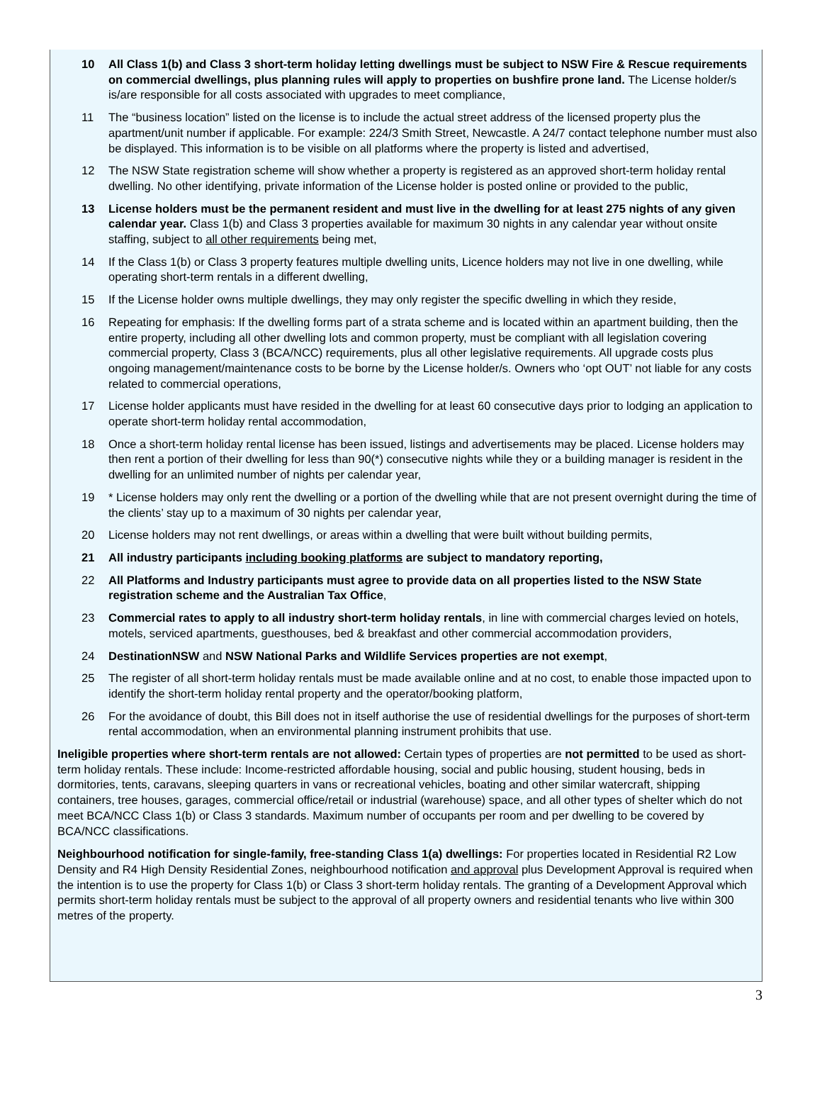10 All Class 1(b) and Class 3 short-term holiday letting dwellings must be subject to NSW Fire & Rescue requirements on commercial dwellings, plus planning rules will apply to properties on bushfire prone land. The License holder/s is/are responsible for all costs associated with upgrades to meet compliance,
11 The “business location” listed on the license is to include the actual street address of the licensed property plus the apartment/unit number if applicable. For example: 224/3 Smith Street, Newcastle. A 24/7 contact telephone number must also be displayed. This information is to be visible on all platforms where the property is listed and advertised,
12 The NSW State registration scheme will show whether a property is registered as an approved short-term holiday rental dwelling. No other identifying, private information of the License holder is posted online or provided to the public,
13 License holders must be the permanent resident and must live in the dwelling for at least 275 nights of any given calendar year. Class 1(b) and Class 3 properties available for maximum 30 nights in any calendar year without onsite staffing, subject to all other requirements being met,
14 If the Class 1(b) or Class 3 property features multiple dwelling units, Licence holders may not live in one dwelling, while operating short-term rentals in a different dwelling,
15 If the License holder owns multiple dwellings, they may only register the specific dwelling in which they reside,
16 Repeating for emphasis: If the dwelling forms part of a strata scheme and is located within an apartment building, then the entire property, including all other dwelling lots and common property, must be compliant with all legislation covering commercial property, Class 3 (BCA/NCC) requirements, plus all other legislative requirements. All upgrade costs plus ongoing management/maintenance costs to be borne by the License holder/s. Owners who ‘opt OUT’ not liable for any costs related to commercial operations,
17 License holder applicants must have resided in the dwelling for at least 60 consecutive days prior to lodging an application to operate short-term holiday rental accommodation,
18 Once a short-term holiday rental license has been issued, listings and advertisements may be placed. License holders may then rent a portion of their dwelling for less than 90(*) consecutive nights while they or a building manager is resident in the dwelling for an unlimited number of nights per calendar year,
19 * License holders may only rent the dwelling or a portion of the dwelling while that are not present overnight during the time of the clients’ stay up to a maximum of 30 nights per calendar year,
20 License holders may not rent dwellings, or areas within a dwelling that were built without building permits,
21 All industry participants including booking platforms are subject to mandatory reporting,
22 All Platforms and Industry participants must agree to provide data on all properties listed to the NSW State registration scheme and the Australian Tax Office,
23 Commercial rates to apply to all industry short-term holiday rentals, in line with commercial charges levied on hotels, motels, serviced apartments, guesthouses, bed & breakfast and other commercial accommodation providers,
24 DestinationNSW and NSW National Parks and Wildlife Services properties are not exempt,
25 The register of all short-term holiday rentals must be made available online and at no cost, to enable those impacted upon to identify the short-term holiday rental property and the operator/booking platform,
26 For the avoidance of doubt, this Bill does not in itself authorise the use of residential dwellings for the purposes of short-term rental accommodation, when an environmental planning instrument prohibits that use.
Ineligible properties where short-term rentals are not allowed: Certain types of properties are not permitted to be used as short-term holiday rentals. These include: Income-restricted affordable housing, social and public housing, student housing, beds in dormitories, tents, caravans, sleeping quarters in vans or recreational vehicles, boating and other similar watercraft, shipping containers, tree houses, garages, commercial office/retail or industrial (warehouse) space, and all other types of shelter which do not meet BCA/NCC Class 1(b) or Class 3 standards. Maximum number of occupants per room and per dwelling to be covered by BCA/NCC classifications.
Neighbourhood notification for single-family, free-standing Class 1(a) dwellings: For properties located in Residential R2 Low Density and R4 High Density Residential Zones, neighbourhood notification and approval plus Development Approval is required when the intention is to use the property for Class 1(b) or Class 3 short-term holiday rentals. The granting of a Development Approval which permits short-term holiday rentals must be subject to the approval of all property owners and residential tenants who live within 300 metres of the property.
3